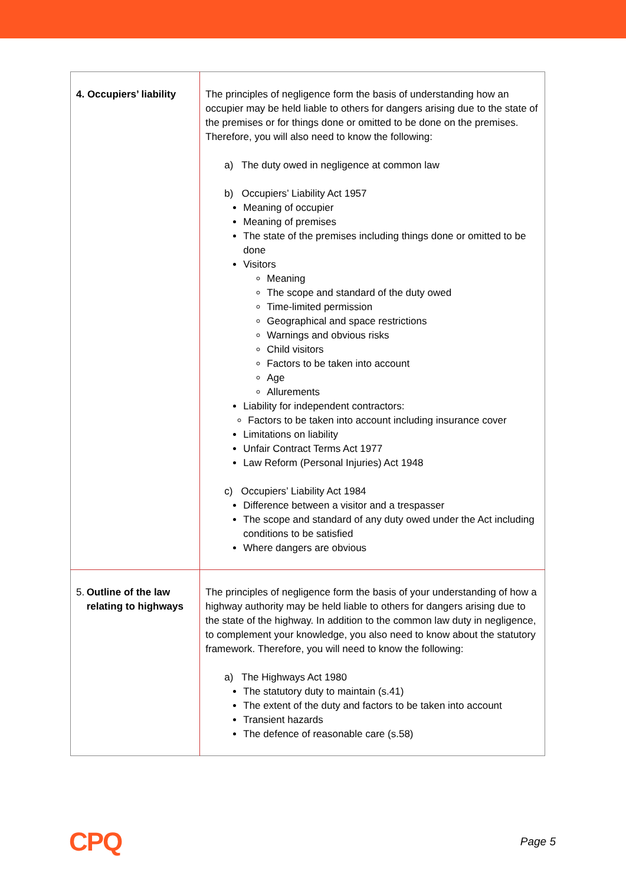| 4. Occupiers’ liability | The principles of negligence form the basis of understanding how an occupier may be held liable to others for dangers arising due to the state of the premises or for things done or omitted to be done on the premises. Therefore, you will also need to know the following: a) The duty owed in negligence at common law b) Occupiers’ Liability Act 1957 Meaning of occupier Meaning of premises The state of the premises including things done or omitted to be done Visitors Meaning The scope and standard of the duty owed Time-limited permission Geographical and space restrictions Warnings and obvious risks Child visitors Factors to be taken into account Age Allurements Liability for independent contractors: Factors to be taken into account including insurance cover Limitations on liability Unfair Contract Terms Act 1977 Law Reform (Personal Injuries) Act 1948 c) Occupiers’ Liability Act 1984 Difference between a visitor and a trespasser The scope and standard of any duty owed under the Act including conditions to be satisfied Where dangers are obvious |
| 5. Outline of the law relating to highways | The principles of negligence form the basis of your understanding of how a highway authority may be held liable to others for dangers arising due to the state of the highway. In addition to the common law duty in negligence, to complement your knowledge, you also need to know about the statutory framework. Therefore, you will need to know the following: a) The Highways Act 1980 The statutory duty to maintain (s.41) The extent of the duty and factors to be taken into account Transient hazards The defence of reasonable care (s.58) |
CPQ Page 5